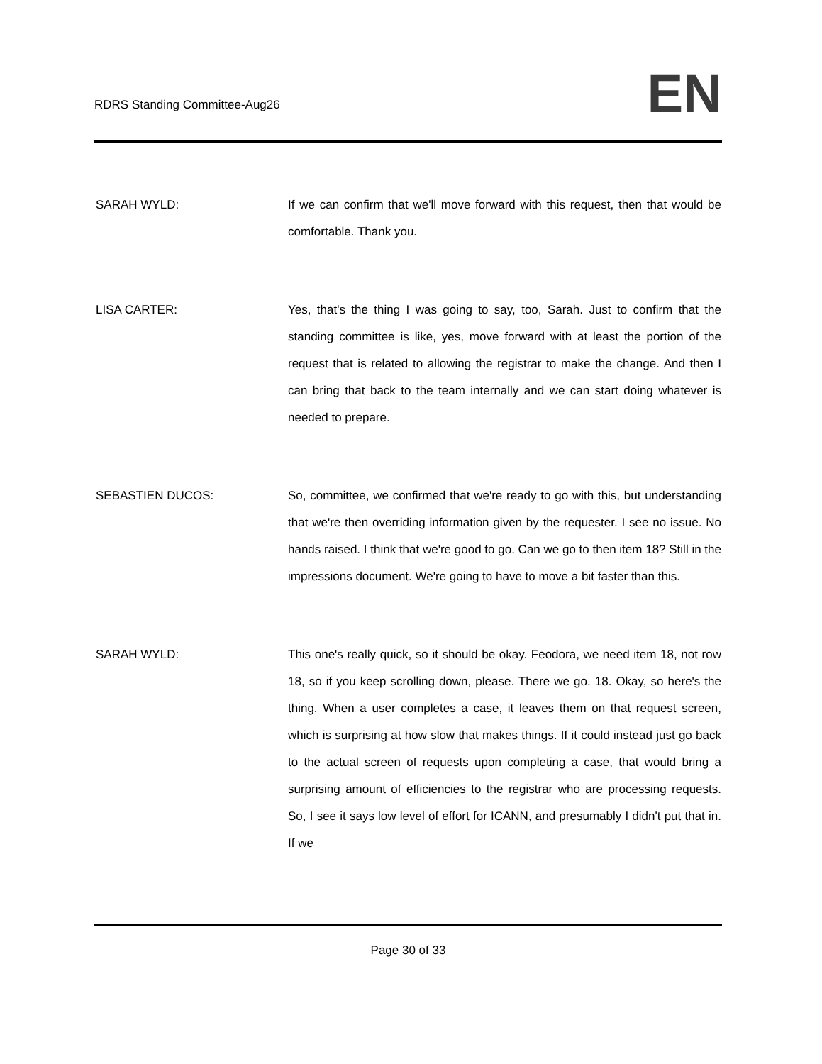RDRS Standing Committee-Aug26 EN
SARAH WYLD: If we can confirm that we'll move forward with this request, then that would be comfortable. Thank you.
LISA CARTER: Yes, that's the thing I was going to say, too, Sarah. Just to confirm that the standing committee is like, yes, move forward with at least the portion of the request that is related to allowing the registrar to make the change. And then I can bring that back to the team internally and we can start doing whatever is needed to prepare.
SEBASTIEN DUCOS: So, committee, we confirmed that we're ready to go with this, but understanding that we're then overriding information given by the requester. I see no issue. No hands raised. I think that we're good to go. Can we go to then item 18? Still in the impressions document. We're going to have to move a bit faster than this.
SARAH WYLD: This one's really quick, so it should be okay. Feodora, we need item 18, not row 18, so if you keep scrolling down, please. There we go. 18. Okay, so here's the thing. When a user completes a case, it leaves them on that request screen, which is surprising at how slow that makes things. If it could instead just go back to the actual screen of requests upon completing a case, that would bring a surprising amount of efficiencies to the registrar who are processing requests. So, I see it says low level of effort for ICANN, and presumably I didn't put that in. If we
Page 30 of 33